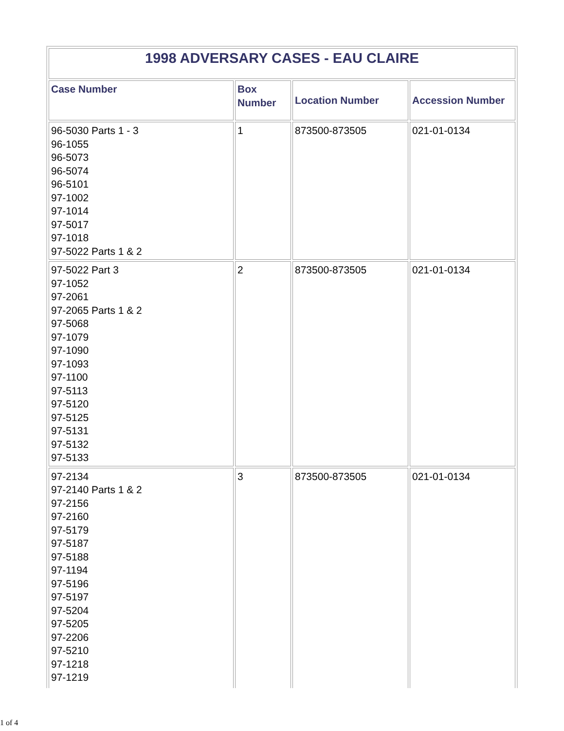| 1998 ADVERSARY CASES - EAU CLAIRE | | | |
| --- | --- | --- | --- |
| Case Number | Box Number | Location Number | Accession Number |
| 96-5030 Parts 1 - 3 96-1055 96-5073 96-5074 96-5101 97-1002 97-1014 97-5017 97-1018 97-5022 Parts 1 & 2 | 1 | 873500-873505 | 021-01-0134 |
| 97-5022 Part 3 97-1052 97-2061 97-2065 Parts 1 & 2 97-5068 97-1079 97-1090 97-1093 97-1100 97-5113 97-5120 97-5125 97-5131 97-5132 97-5133 | 2 | 873500-873505 | 021-01-0134 |
| 97-2134 97-2140 Parts 1 & 2 97-2156 97-2160 97-5179 97-5187 97-5188 97-1194 97-5196 97-5197 97-5204 97-5205 97-2206 97-5210 97-1218 97-1219 | 3 | 873500-873505 | 021-01-0134 |
1 of 4